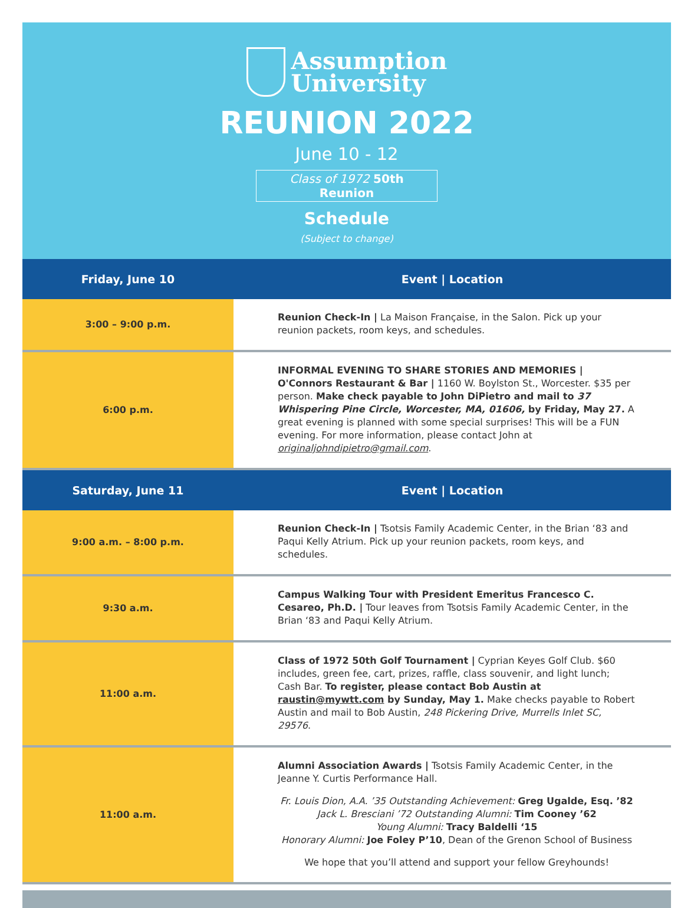Assumption
University
REUNION 2022
June 10 - 12
Class of 1972 50th Reunion
Schedule
(Subject to change)
| Friday, June 10 | Event / Location |
| --- | --- |
| 3:00 – 9:00 p.m. | Reunion Check-In / La Maison Française, in the Salon. Pick up your reunion packets, room keys, and schedules. |
| 6:00 p.m. | INFORMAL EVENING TO SHARE STORIES AND MEMORIES / O'Connors Restaurant & Bar / 1160 W. Boylston St., Worcester. $35 per person. Make check payable to John DiPietro and mail to 37 Whispering Pine Circle, Worcester, MA, 01606, by Friday, May 27. A great evening is planned with some special surprises! This will be a FUN evening. For more information, please contact John at originaljohndipietro@gmail.com . |
| Saturday, June 11 | Event / Location |
| 9:00 a.m. – 8:00 p.m. | Reunion Check-In / Tsotsis Family Academic Center, in the Brian ‘83 and Paqui Kelly Atrium. Pick up your reunion packets, room keys, and schedules. |
| 9:30 a.m. | Campus Walking Tour with President Emeritus Francesco C. Cesareo, Ph.D. / Tour leaves from Tsotsis Family Academic Center, in the Brian ‘83 and Paqui Kelly Atrium. |
| 11:00 a.m. | Class of 1972 50th Golf Tournament / Cyprian Keyes Golf Club. $60 includes, green fee, cart, prizes, raffle, class souvenir, and light lunch; Cash Bar. To register, please contact Bob Austin at raustin@mywtt.com by Sunday, May 1. Make checks payable to Robert Austin and mail to Bob Austin, 248 Pickering Drive, Murrells Inlet SC, 29576 . |
| 11:00 a.m. | Alumni Association Awards / Tsotsis Family Academic Center, in the Jeanne Y. Curtis Performance Hall. Fr. Louis Dion, A.A. ’35 Outstanding Achievement: Greg Ugalde, Esq. ’82 Jack L. Bresciani ’72 Outstanding Alumni: Tim Cooney ’62 Young Alumni: Tracy Baldelli ‘15 Honorary Alumni: Joe Foley P’10 , Dean of the Grenon School of Business We hope that you’ll attend and support your fellow Greyhounds! |